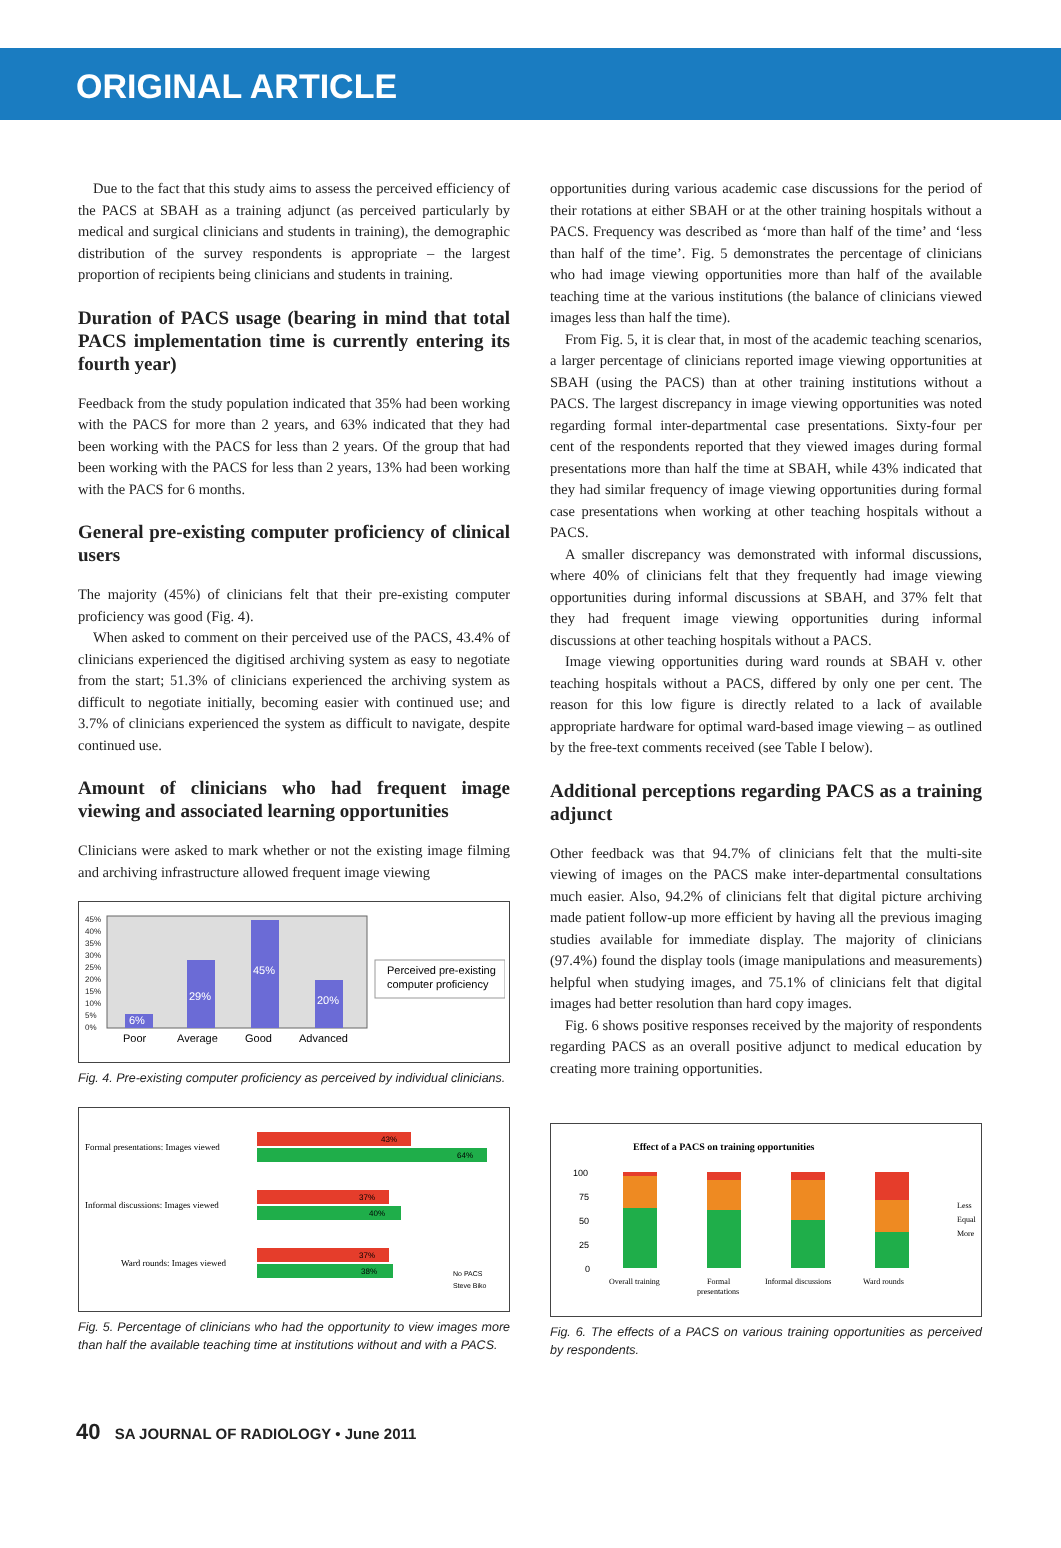ORIGINAL ARTICLE
Due to the fact that this study aims to assess the perceived efficiency of the PACS at SBAH as a training adjunct (as perceived particularly by medical and surgical clinicians and students in training), the demographic distribution of the survey respondents is appropriate – the largest proportion of recipients being clinicians and students in training.
Duration of PACS usage (bearing in mind that total PACS implementation time is currently entering its fourth year)
Feedback from the study population indicated that 35% had been working with the PACS for more than 2 years, and 63% indicated that they had been working with the PACS for less than 2 years. Of the group that had been working with the PACS for less than 2 years, 13% had been working with the PACS for 6 months.
General pre-existing computer proficiency of clinical users
The majority (45%) of clinicians felt that their pre-existing computer proficiency was good (Fig. 4).
When asked to comment on their perceived use of the PACS, 43.4% of clinicians experienced the digitised archiving system as easy to negotiate from the start; 51.3% of clinicians experienced the archiving system as difficult to negotiate initially, becoming easier with continued use; and 3.7% of clinicians experienced the system as difficult to navigate, despite continued use.
Amount of clinicians who had frequent image viewing and associated learning opportunities
Clinicians were asked to mark whether or not the existing image filming and archiving infrastructure allowed frequent image viewing
45%
40%
35%
30%
25%
20%
15%
10%
5%
0%
6%
29%
45%
20%
Poor
Average
Good
Advanced
Perceived pre-existing
computer proficiency
Fig. 4. Pre-existing computer proficiency as perceived by individual clinicians.
Formal presentations: Images viewed
Informal discussions: Images viewed
Ward rounds: Images viewed
43%
64%
37%
40%
37%
38%
No PACS
Steve Biko
Fig. 5. Percentage of clinicians who had the opportunity to view images more than half the available teaching time at institutions without and with a PACS.
opportunities during various academic case discussions for the period of their rotations at either SBAH or at the other training hospitals without a PACS. Frequency was described as ‘more than half of the time’ and ‘less than half of the time’. Fig. 5 demonstrates the percentage of clinicians who had image viewing opportunities more than half of the available teaching time at the various institutions (the balance of clinicians viewed images less than half the time).
From Fig. 5, it is clear that, in most of the academic teaching scenarios, a larger percentage of clinicians reported image viewing opportunities at SBAH (using the PACS) than at other training institutions without a PACS. The largest discrepancy in image viewing opportunities was noted regarding formal inter-departmental case presentations. Sixty-four per cent of the respondents reported that they viewed images during formal presentations more than half the time at SBAH, while 43% indicated that they had similar frequency of image viewing opportunities during formal case presentations when working at other teaching hospitals without a PACS.
A smaller discrepancy was demonstrated with informal discussions, where 40% of clinicians felt that they frequently had image viewing opportunities during informal discussions at SBAH, and 37% felt that they had frequent image viewing opportunities during informal discussions at other teaching hospitals without a PACS.
Image viewing opportunities during ward rounds at SBAH v. other teaching hospitals without a PACS, differed by only one per cent. The reason for this low figure is directly related to a lack of available appropriate hardware for optimal ward-based image viewing – as outlined by the free-text comments received (see Table I below).
Additional perceptions regarding PACS as a training adjunct
Other feedback was that 94.7% of clinicians felt that the multi-site viewing of images on the PACS make inter-departmental consultations much easier. Also, 94.2% of clinicians felt that digital picture archiving made patient follow-up more efficient by having all the previous imaging studies available for immediate display. The majority of clinicians (97.4%) found the display tools (image manipulations and measurements) helpful when studying images, and 75.1% of clinicians felt that digital images had better resolution than hard copy images.
Fig. 6 shows positive responses received by the majority of respondents regarding PACS as an overall positive adjunct to medical education by creating more training opportunities.
Effect of a PACS on training opportunities
100
75
50
25
0
Overall training
Formal
presentations
Informal discussions
Ward rounds
Less
Equal
More
Fig. 6. The effects of a PACS on various training opportunities as perceived by respondents.
40 SA JOURNAL OF RADIOLOGY • June 2011